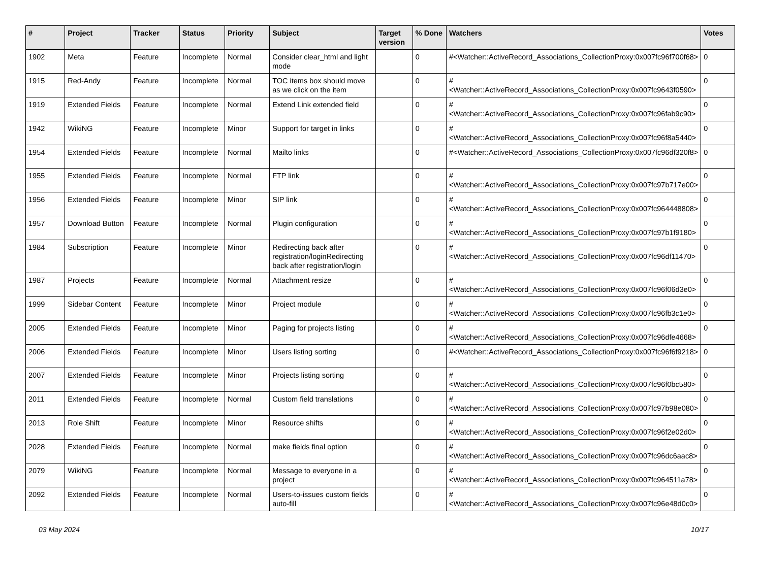| # | Project | Tracker | Status | Priority | Subject | Target version | % Done | Watchers | Votes |
| --- | --- | --- | --- | --- | --- | --- | --- | --- | --- |
| 1902 | Meta | Feature | Incomplete | Normal | Consider clear_html and light mode | | 0 | #<Watcher::ActiveRecord_Associations_CollectionProxy:0x007fc96f700f68> | 0 |
| 1915 | Red-Andy | Feature | Incomplete | Normal | TOC items box should move as we click on the item | | 0 | #<Watcher::ActiveRecord_Associations_CollectionProxy:0x007fc9643f0590> | 0 |
| 1919 | Extended Fields | Feature | Incomplete | Normal | Extend Link extended field | | 0 | #<Watcher::ActiveRecord_Associations_CollectionProxy:0x007fc96fab9c90> | 0 |
| 1942 | WikiNG | Feature | Incomplete | Minor | Support for target in links | | 0 | #<Watcher::ActiveRecord_Associations_CollectionProxy:0x007fc96f8a5440> | 0 |
| 1954 | Extended Fields | Feature | Incomplete | Normal | Mailto links | | 0 | #<Watcher::ActiveRecord_Associations_CollectionProxy:0x007fc96df320f8> | 0 |
| 1955 | Extended Fields | Feature | Incomplete | Normal | FTP link | | 0 | #<Watcher::ActiveRecord_Associations_CollectionProxy:0x007fc97b717e00> | 0 |
| 1956 | Extended Fields | Feature | Incomplete | Minor | SIP link | | 0 | #<Watcher::ActiveRecord_Associations_CollectionProxy:0x007fc964448808> | 0 |
| 1957 | Download Button | Feature | Incomplete | Normal | Plugin configuration | | 0 | #<Watcher::ActiveRecord_Associations_CollectionProxy:0x007fc97b1f9180> | 0 |
| 1984 | Subscription | Feature | Incomplete | Minor | Redirecting back after registration/loginRedirecting back after registration/login | | 0 | #<Watcher::ActiveRecord_Associations_CollectionProxy:0x007fc96df11470> | 0 |
| 1987 | Projects | Feature | Incomplete | Normal | Attachment resize | | 0 | #<Watcher::ActiveRecord_Associations_CollectionProxy:0x007fc96f06d3e0> | 0 |
| 1999 | Sidebar Content | Feature | Incomplete | Minor | Project module | | 0 | #<Watcher::ActiveRecord_Associations_CollectionProxy:0x007fc96fb3c1e0> | 0 |
| 2005 | Extended Fields | Feature | Incomplete | Minor | Paging for projects listing | | 0 | #<Watcher::ActiveRecord_Associations_CollectionProxy:0x007fc96dfe4668> | 0 |
| 2006 | Extended Fields | Feature | Incomplete | Minor | Users listing sorting | | 0 | #<Watcher::ActiveRecord_Associations_CollectionProxy:0x007fc96f6f9218> | 0 |
| 2007 | Extended Fields | Feature | Incomplete | Minor | Projects listing sorting | | 0 | #<Watcher::ActiveRecord_Associations_CollectionProxy:0x007fc96f0bc580> | 0 |
| 2011 | Extended Fields | Feature | Incomplete | Normal | Custom field translations | | 0 | #<Watcher::ActiveRecord_Associations_CollectionProxy:0x007fc97b98e080> | 0 |
| 2013 | Role Shift | Feature | Incomplete | Minor | Resource shifts | | 0 | #<Watcher::ActiveRecord_Associations_CollectionProxy:0x007fc96f2e02d0> | 0 |
| 2028 | Extended Fields | Feature | Incomplete | Normal | make fields final option | | 0 | #<Watcher::ActiveRecord_Associations_CollectionProxy:0x007fc96dc6aac8> | 0 |
| 2079 | WikiNG | Feature | Incomplete | Normal | Message to everyone in a project | | 0 | #<Watcher::ActiveRecord_Associations_CollectionProxy:0x007fc964511a78> | 0 |
| 2092 | Extended Fields | Feature | Incomplete | Normal | Users-to-issues custom fields auto-fill | | 0 | #<Watcher::ActiveRecord_Associations_CollectionProxy:0x007fc96e48d0c0> | 0 |
03 May 2024 10/17